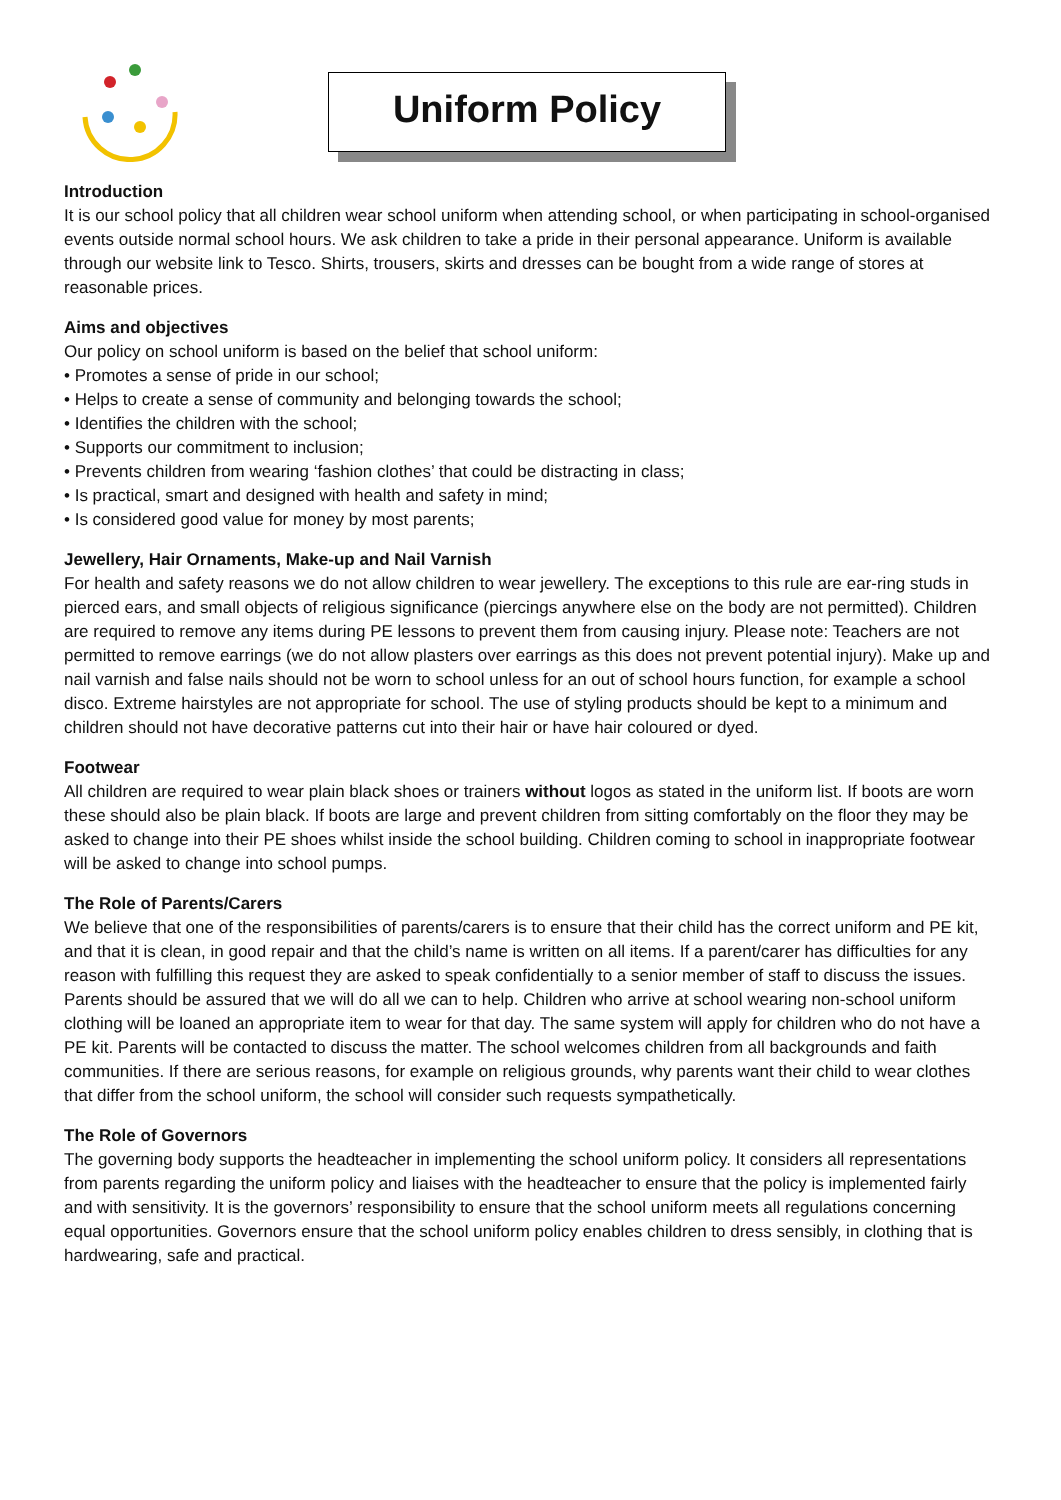Uniform Policy
Introduction
It is our school policy that all children wear school uniform when attending school, or when participating in school-organised events outside normal school hours. We ask children to take a pride in their personal appearance. Uniform is available through our website link to Tesco. Shirts, trousers, skirts and dresses can be bought from a wide range of stores at reasonable prices.
Aims and objectives
Our policy on school uniform is based on the belief that school uniform:
• Promotes a sense of pride in our school;
• Helps to create a sense of community and belonging towards the school;
• Identifies the children with the school;
• Supports our commitment to inclusion;
• Prevents children from wearing ‘fashion clothes’ that could be distracting in class;
• Is practical, smart and designed with health and safety in mind;
• Is considered good value for money by most parents;
Jewellery, Hair Ornaments, Make-up and Nail Varnish
For health and safety reasons we do not allow children to wear jewellery. The exceptions to this rule are ear-ring studs in pierced ears, and small objects of religious significance (piercings anywhere else on the body are not permitted). Children are required to remove any items during PE lessons to prevent them from causing injury. Please note: Teachers are not permitted to remove earrings (we do not allow plasters over earrings as this does not prevent potential injury). Make up and nail varnish and false nails should not be worn to school unless for an out of school hours function, for example a school disco. Extreme hairstyles are not appropriate for school. The use of styling products should be kept to a minimum and children should not have decorative patterns cut into their hair or have hair coloured or dyed.
Footwear
All children are required to wear plain black shoes or trainers without logos as stated in the uniform list. If boots are worn these should also be plain black. If boots are large and prevent children from sitting comfortably on the floor they may be asked to change into their PE shoes whilst inside the school building. Children coming to school in inappropriate footwear will be asked to change into school pumps.
The Role of Parents/Carers
We believe that one of the responsibilities of parents/carers is to ensure that their child has the correct uniform and PE kit, and that it is clean, in good repair and that the child’s name is written on all items. If a parent/carer has difficulties for any reason with fulfilling this request they are asked to speak confidentially to a senior member of staff to discuss the issues. Parents should be assured that we will do all we can to help. Children who arrive at school wearing non-school uniform clothing will be loaned an appropriate item to wear for that day. The same system will apply for children who do not have a PE kit. Parents will be contacted to discuss the matter. The school welcomes children from all backgrounds and faith communities. If there are serious reasons, for example on religious grounds, why parents want their child to wear clothes that differ from the school uniform, the school will consider such requests sympathetically.
The Role of Governors
The governing body supports the headteacher in implementing the school uniform policy. It considers all representations from parents regarding the uniform policy and liaises with the headteacher to ensure that the policy is implemented fairly and with sensitivity. It is the governors’ responsibility to ensure that the school uniform meets all regulations concerning equal opportunities. Governors ensure that the school uniform policy enables children to dress sensibly, in clothing that is hardwearing, safe and practical.